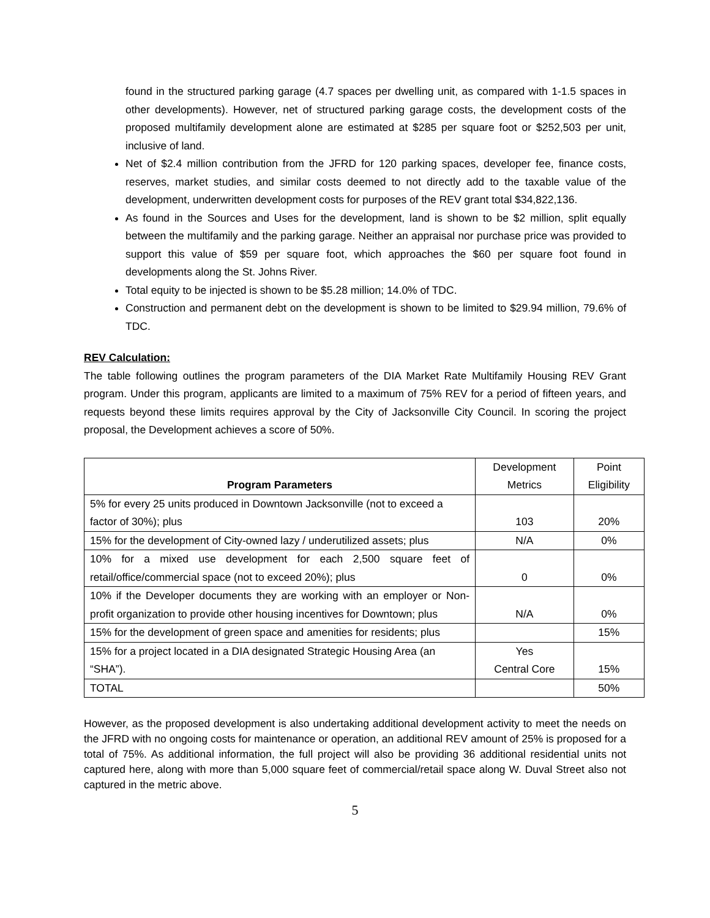found in the structured parking garage (4.7 spaces per dwelling unit, as compared with 1-1.5 spaces in other developments). However, net of structured parking garage costs, the development costs of the proposed multifamily development alone are estimated at $285 per square foot or $252,503 per unit, inclusive of land.
Net of $2.4 million contribution from the JFRD for 120 parking spaces, developer fee, finance costs, reserves, market studies, and similar costs deemed to not directly add to the taxable value of the development, underwritten development costs for purposes of the REV grant total $34,822,136.
As found in the Sources and Uses for the development, land is shown to be $2 million, split equally between the multifamily and the parking garage. Neither an appraisal nor purchase price was provided to support this value of $59 per square foot, which approaches the $60 per square foot found in developments along the St. Johns River.
Total equity to be injected is shown to be $5.28 million; 14.0% of TDC.
Construction and permanent debt on the development is shown to be limited to $29.94 million, 79.6% of TDC.
REV Calculation:
The table following outlines the program parameters of the DIA Market Rate Multifamily Housing REV Grant program. Under this program, applicants are limited to a maximum of 75% REV for a period of fifteen years, and requests beyond these limits requires approval by the City of Jacksonville City Council. In scoring the project proposal, the Development achieves a score of 50%.
| Program Parameters | Development Metrics | Point Eligibility |
| --- | --- | --- |
| 5% for every 25 units produced in Downtown Jacksonville (not to exceed a factor of 30%); plus | 103 | 20% |
| 15% for the development of City-owned lazy / underutilized assets; plus | N/A | 0% |
| 10% for a mixed use development for each 2,500 square feet of retail/office/commercial space (not to exceed 20%); plus | 0 | 0% |
| 10% if the Developer documents they are working with an employer or Non-profit organization to provide other housing incentives for Downtown; plus | N/A | 0% |
| 15% for the development of green space and amenities for residents; plus | | 15% |
| 15% for a project located in a DIA designated Strategic Housing Area (an “SHA”). | Yes Central Core | 15% |
| TOTAL | | 50% |
However, as the proposed development is also undertaking additional development activity to meet the needs on the JFRD with no ongoing costs for maintenance or operation, an additional REV amount of 25% is proposed for a total of 75%. As additional information, the full project will also be providing 36 additional residential units not captured here, along with more than 5,000 square feet of commercial/retail space along W. Duval Street also not captured in the metric above.
5